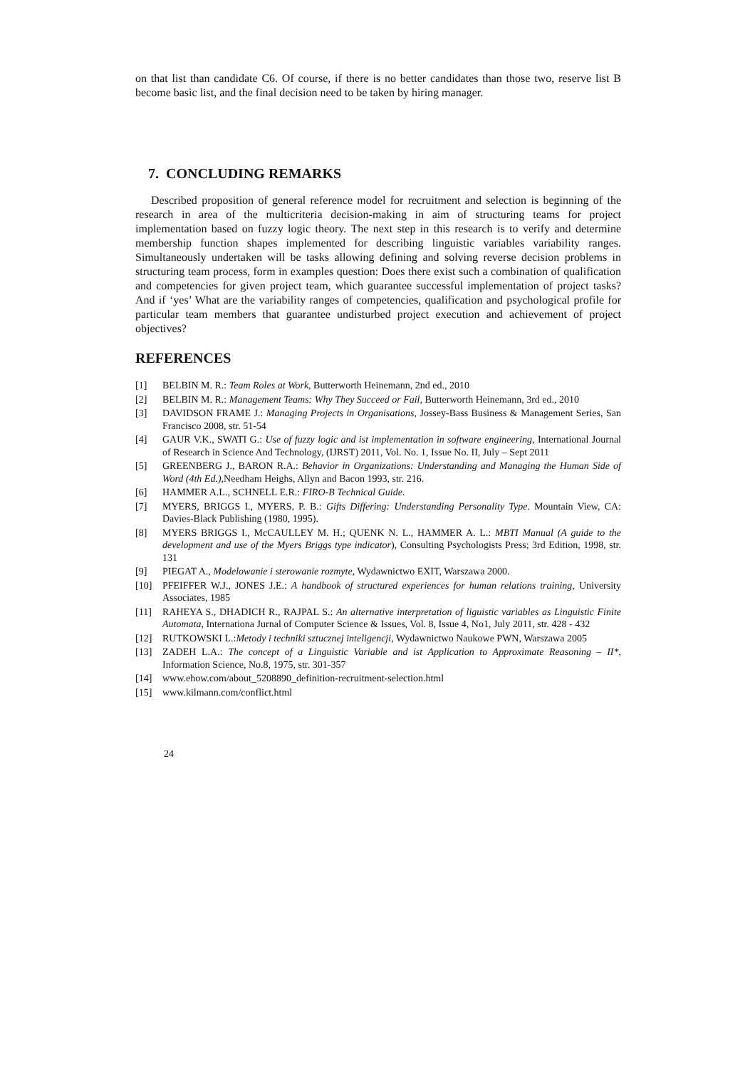on that list than candidate C6. Of course, if there is no better candidates than those two, reserve list B become basic list, and the final decision need to be taken by hiring manager.
7. CONCLUDING REMARKS
Described proposition of general reference model for recruitment and selection is beginning of the research in area of the multicriteria decision-making in aim of structuring teams for project implementation based on fuzzy logic theory. The next step in this research is to verify and determine membership function shapes implemented for describing linguistic variables variability ranges. Simultaneously undertaken will be tasks allowing defining and solving reverse decision problems in structuring team process, form in examples question: Does there exist such a combination of qualification and competencies for given project team, which guarantee successful implementation of project tasks? And if ‘yes’ What are the variability ranges of competencies, qualification and psychological profile for particular team members that guarantee undisturbed project execution and achievement of project objectives?
REFERENCES
[1] BELBIN M. R.: Team Roles at Work, Butterworth Heinemann, 2nd ed., 2010
[2] BELBIN M. R.: Management Teams: Why They Succeed or Fail, Butterworth Heinemann, 3rd ed., 2010
[3] DAVIDSON FRAME J.: Managing Projects in Organisations, Jossey-Bass Business & Management Series, San Francisco 2008, str. 51-54
[4] GAUR V.K., SWATI G.: Use of fuzzy logic and ist implementation in software engineering, International Journal of Research in Science And Technology, (IJRST) 2011, Vol. No. 1, Issue No. II, July – Sept 2011
[5] GREENBERG J., BARON R.A.: Behavior in Organizations: Understanding and Managing the Human Side of Word (4th Ed.), Needham Heighs, Allyn and Bacon 1993, str. 216.
[6] HAMMER A.L., SCHNELL E.R.: FIRO-B Technical Guide.
[7] MYERS, BRIGGS I., MYERS, P. B.: Gifts Differing: Understanding Personality Type. Mountain View, CA: Davies-Black Publishing (1980, 1995).
[8] MYERS BRIGGS I., McCAULLEY M. H.; QUENK N. L., HAMMER A. L.: MBTI Manual (A guide to the development and use of the Myers Briggs type indicator), Consulting Psychologists Press; 3rd Edition, 1998, str. 131
[9] PIEGAT A., Modelowanie i sterowanie rozmyte, Wydawnictwo EXIT, Warszawa 2000.
[10] PFEIFFER W.J., JONES J.E.: A handbook of structured experiences for human relations training, University Associates, 1985
[11] RAHEYA S., DHADICH R., RAJPAL S.: An alternative interpretation of liguistic variables as Linguistic Finite Automata, Internationa Jurnal of Computer Science & Issues, Vol. 8, Issue 4, No1, July 2011, str. 428 - 432
[12] RUTKOWSKI L.:Metody i techniki sztucznej inteligencji, Wydawnictwo Naukowe PWN, Warszawa 2005
[13] ZADEH L.A.: The concept of a Linguistic Variable and ist Application to Approximate Reasoning – II*, Information Science, No.8, 1975, str. 301-357
[14] www.ehow.com/about_5208890_definition-recruitment-selection.html
[15] www.kilmann.com/conflict.html
24